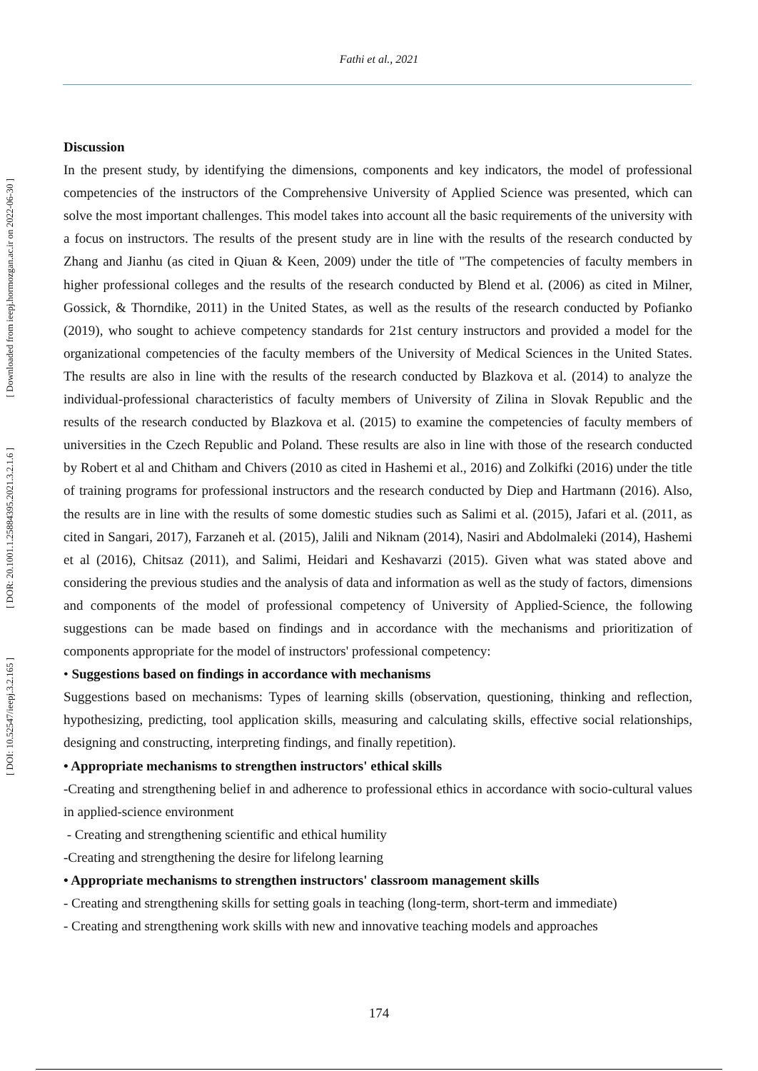Fathi et al., 2021
[ Downloaded from ieepj.hormozgan.ac.ir on 2022-06-30 ]
[ DOR: 20.1001.1.25884395.2021.3.2.1.6 ]
[ DOI: 10.52547/ieepj.3.2.165 ]
Discussion
In the present study, by identifying the dimensions, components and key indicators, the model of professional competencies of the instructors of the Comprehensive University of Applied Science was presented, which can solve the most important challenges. This model takes into account all the basic requirements of the university with a focus on instructors. The results of the present study are in line with the results of the research conducted by Zhang and Jianhu (as cited in Qiuan & Keen, 2009) under the title of "The competencies of faculty members in higher professional colleges and the results of the research conducted by Blend et al. (2006) as cited in Milner, Gossick, & Thorndike, 2011) in the United States, as well as the results of the research conducted by Pofianko (2019), who sought to achieve competency standards for 21st century instructors and provided a model for the organizational competencies of the faculty members of the University of Medical Sciences in the United States. The results are also in line with the results of the research conducted by Blazkova et al. (2014) to analyze the individual-professional characteristics of faculty members of University of Zilina in Slovak Republic and the results of the research conducted by Blazkova et al. (2015) to examine the competencies of faculty members of universities in the Czech Republic and Poland. These results are also in line with those of the research conducted by Robert et al and Chitham and Chivers (2010 as cited in Hashemi et al., 2016) and Zolkifki (2016) under the title of training programs for professional instructors and the research conducted by Diep and Hartmann (2016). Also, the results are in line with the results of some domestic studies such as Salimi et al. (2015), Jafari et al. (2011, as cited in Sangari, 2017), Farzaneh et al. (2015), Jalili and Niknam (2014), Nasiri and Abdolmaleki (2014), Hashemi et al (2016), Chitsaz (2011), and Salimi, Heidari and Keshavarzi (2015). Given what was stated above and considering the previous studies and the analysis of data and information as well as the study of factors, dimensions and components of the model of professional competency of University of Applied-Science, the following suggestions can be made based on findings and in accordance with the mechanisms and prioritization of components appropriate for the model of instructors' professional competency:
• Suggestions based on findings in accordance with mechanisms
Suggestions based on mechanisms: Types of learning skills (observation, questioning, thinking and reflection, hypothesizing, predicting, tool application skills, measuring and calculating skills, effective social relationships, designing and constructing, interpreting findings, and finally repetition).
• Appropriate mechanisms to strengthen instructors' ethical skills
-Creating and strengthening belief in and adherence to professional ethics in accordance with socio-cultural values in applied-science environment
- Creating and strengthening scientific and ethical humility
-Creating and strengthening the desire for lifelong learning
• Appropriate mechanisms to strengthen instructors' classroom management skills
- Creating and strengthening skills for setting goals in teaching (long-term, short-term and immediate)
- Creating and strengthening work skills with new and innovative teaching models and approaches
174